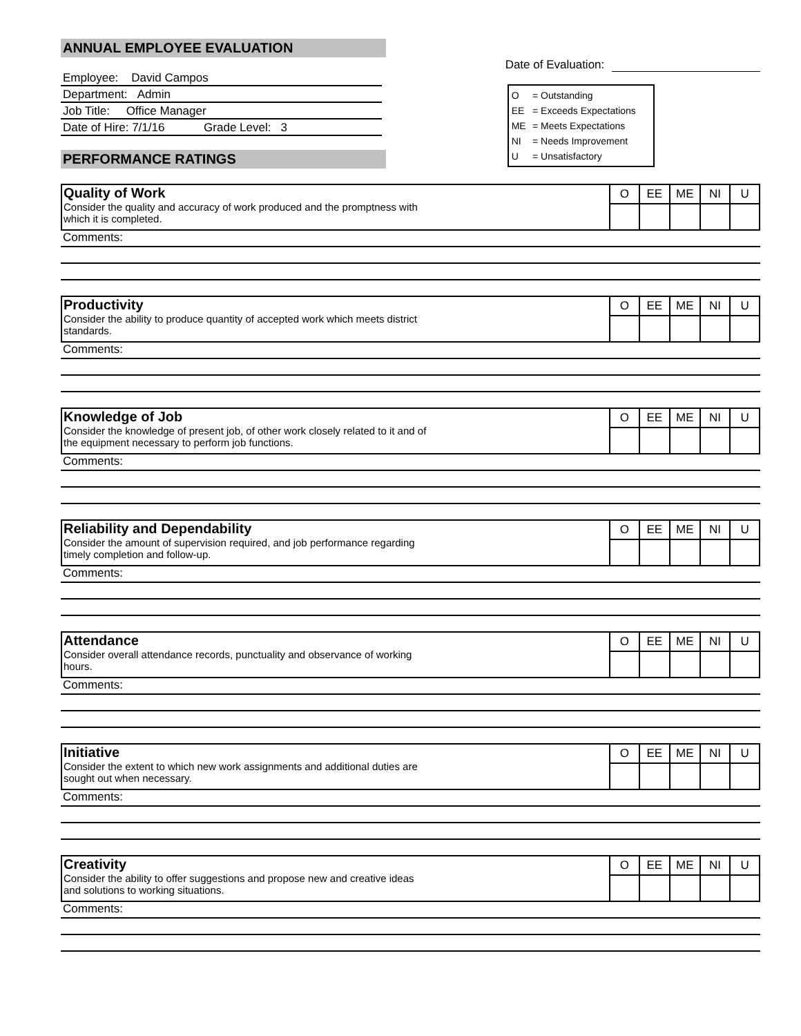ANNUAL EMPLOYEE EVALUATION
Employee: David Campos
Department: Admin
Job Title: Office Manager
Date of Hire: 7/1/16 Grade Level: 3
PERFORMANCE RATINGS
Date of Evaluation:
| O | = Outstanding |
| EE | = Exceeds Expectations |
| ME | = Meets Expectations |
| NI | = Needs Improvement |
| U | = Unsatisfactory |
Quality of Work
Consider the quality and accuracy of work produced and the promptness with
which it is completed.
| O | EE | ME | NI | U |
Comments:
Productivity
Consider the ability to produce quantity of accepted work which meets district
standards.
| O | EE | ME | NI | U |
Comments:
Knowledge of Job
Consider the knowledge of present job, of other work closely related to it and of
the equipment necessary to perform job functions.
| O | EE | ME | NI | U |
Comments:
Reliability and Dependability
Consider the amount of supervision required, and job performance regarding
timely completion and follow-up.
| O | EE | ME | NI | U |
Comments:
Attendance
Consider overall attendance records, punctuality and observance of working
hours.
| O | EE | ME | NI | U |
Comments:
Initiative
Consider the extent to which new work assignments and additional duties are
sought out when necessary.
| O | EE | ME | NI | U |
Comments:
Creativity
Consider the ability to offer suggestions and propose new and creative ideas
and solutions to working situations.
| O | EE | ME | NI | U |
Comments: